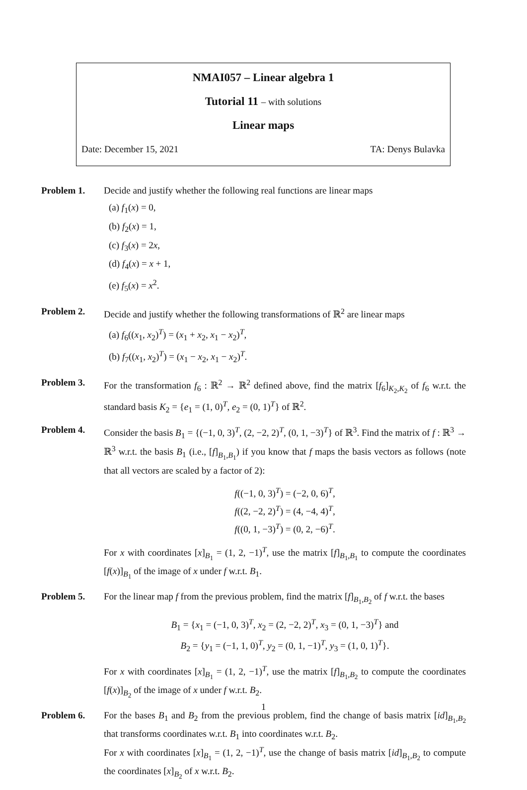NMAI057 – Linear algebra 1
Tutorial 11 – with solutions
Linear maps
Date: December 15, 2021 TA: Denys Bulavka
Problem 1. Decide and justify whether the following real functions are linear maps
(a) f<sub>1</sub>(x) = 0,
(b) f<sub>2</sub>(x) = 1,
(c) f<sub>3</sub>(x) = 2x,
(d) f<sub>4</sub>(x) = x + 1,
(e) f<sub>5</sub>(x) = x<sup>2</sup>.
Problem 2. Decide and justify whether the following transformations of ℝ<sup>2</sup> are linear maps
(a) f<sub>6</sub>((x<sub>1</sub>, x<sub>2</sub>)<sup>T</sup>) = (x<sub>1</sub> + x<sub>2</sub>, x<sub>1</sub> − x<sub>2</sub>)<sup>T</sup>,
(b) f<sub>7</sub>((x<sub>1</sub>, x<sub>2</sub>)<sup>T</sup>) = (x<sub>1</sub> − x<sub>2</sub>, x<sub>1</sub> − x<sub>2</sub>)<sup>T</sup>.
Problem 3. For the transformation f<sub>6</sub> : ℝ<sup>2</sup> → ℝ<sup>2</sup> defined above, find the matrix [f<sub>6</sub>]<sub>K<sub>2</sub>,K<sub>2</sub></sub> of f<sub>6</sub> w.r.t. the standard basis K<sub>2</sub> = {e<sub>1</sub> = (1, 0)<sup>T</sup>, e<sub>2</sub> = (0, 1)<sup>T</sup>} of ℝ<sup>2</sup>.
Problem 4. Consider the basis B<sub>1</sub> = {(−1, 0, 3)<sup>T</sup>, (2, −2, 2)<sup>T</sup>, (0, 1, −3)<sup>T</sup>} of ℝ<sup>3</sup>. Find the matrix of f : ℝ<sup>3</sup> → ℝ<sup>3</sup> w.r.t. the basis B<sub>1</sub> (i.e., [f]<sub>B<sub>1</sub>,B<sub>1</sub></sub>) if you know that f maps the basis vectors as follows (note that all vectors are scaled by a factor of 2):
f((−1, 0, 3)<sup>T</sup>) = (−2, 0, 6)<sup>T</sup>,
f((2, −2, 2)<sup>T</sup>) = (4, −4, 4)<sup>T</sup>,
f((0, 1, −3)<sup>T</sup>) = (0, 2, −6)<sup>T</sup>.
For x with coordinates [x]<sub>B<sub>1</sub></sub> = (1, 2, −1)<sup>T</sup>, use the matrix [f]<sub>B<sub>1</sub>,B<sub>1</sub></sub> to compute the coordinates [f(x)]<sub>B<sub>1</sub></sub> of the image of x under f w.r.t. B<sub>1</sub>.
Problem 5. For the linear map f from the previous problem, find the matrix [f]<sub>B<sub>1</sub>,B<sub>2</sub></sub> of f w.r.t. the bases
B<sub>1</sub> = {x<sub>1</sub> = (−1, 0, 3)<sup>T</sup>, x<sub>2</sub> = (2, −2, 2)<sup>T</sup>, x<sub>3</sub> = (0, 1, −3)<sup>T</sup>} and
B<sub>2</sub> = {y<sub>1</sub> = (−1, 1, 0)<sup>T</sup>, y<sub>2</sub> = (0, 1, −1)<sup>T</sup>, y<sub>3</sub> = (1, 0, 1)<sup>T</sup>}.
For x with coordinates [x]<sub>B<sub>1</sub></sub> = (1, 2, −1)<sup>T</sup>, use the matrix [f]<sub>B<sub>1</sub>,B<sub>2</sub></sub> to compute the coordinates [f(x)]<sub>B<sub>2</sub></sub> of the image of x under f w.r.t. B<sub>2</sub>.
Problem 6. For the bases B<sub>1</sub> and B<sub>2</sub> from the previous problem, find the change of basis matrix [id]<sub>B<sub>1</sub>,B<sub>2</sub></sub> that transforms coordinates w.r.t. B<sub>1</sub> into coordinates w.r.t. B<sub>2</sub>.
For x with coordinates [x]<sub>B<sub>1</sub></sub> = (1, 2, −1)<sup>T</sup>, use the change of basis matrix [id]<sub>B<sub>1</sub>,B<sub>2</sub></sub> to compute the coordinates [x]<sub>B<sub>2</sub></sub> of x w.r.t. B<sub>2</sub>.
1